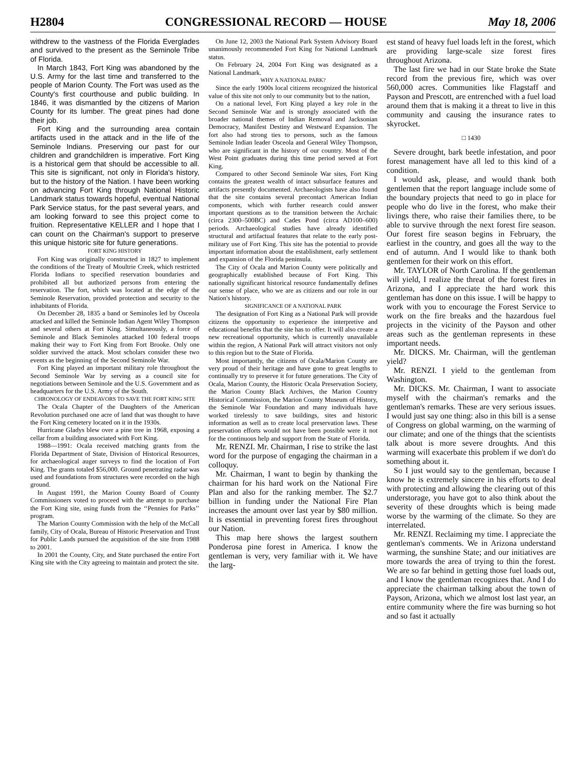H2804 CONGRESSIONAL RECORD — HOUSE May 18, 2006
withdrew to the vastness of the Florida Everglades and survived to the present as the Seminole Tribe of Florida.
In March 1843, Fort King was abandoned by the U.S. Army for the last time and transferred to the people of Marion County. The Fort was used as the County's first courthouse and public building. In 1846, it was dismantled by the citizens of Marion County for its lumber. The great pines had done their job.
Fort King and the surrounding area contain artifacts used in the attack and in the life of the Seminole Indians. Preserving our past for our children and grandchildren is imperative. Fort King is a historical gem that should be accessible to all. This site is significant, not only in Florida's history, but to the history of the Nation. I have been working on advancing Fort King through National Historic Landmark status towards hopeful, eventual National Park Service status, for the past several years, and am looking forward to see this project come to fruition. Representative KELLER and I hope that I can count on the Chairman's support to preserve this unique historic site for future generations.
FORT KING HISTORY
Fort King was originally constructed in 1827 to implement the conditions of the Treaty of Moultrie Creek, which restricted Florida Indians to specified reservation boundaries and prohibited all but authorized persons from entering the reservation. The fort, which was located at the edge of the Seminole Reservation, provided protection and security to the inhabitants of Florida.
On December 28, 1835 a band or Seminoles led by Osceola attacked and killed the Seminole Indian Agent Wiley Thompson and several others at Fort King. Simultaneously, a force of Seminole and Black Seminoles attacked 100 federal troops making their way to Fort King from Fort Brooke. Only one soldier survived the attack. Most scholars consider these two events as the beginning of the Second Seminole War.
Fort King played an important military role throughout the Second Seminole War by serving as a council site for negotiations between Seminole and the U.S. Government and as headquarters for the U.S. Army of the South.
CHRONOLOGY OF ENDEAVORS TO SAVE THE FORT KING SITE
The Ocala Chapter of the Daughters of the American Revolution purchased one acre of land that was thought to have the Fort King cemetery located on it in the 1930s.
Hurricane Gladys blew over a pine tree in 1968, exposing a cellar from a building associated with Fort King.
1988—1991: Ocala received matching grants from the Florida Department of State, Division of Historical Resources, for archaeological auger surveys to find the location of Fort King. The grants totaled $56,000. Ground penetrating radar was used and foundations from structures were recorded on the high ground.
In August 1991, the Marion County Board of County Commissioners voted to proceed with the attempt to purchase the Fort King site, using funds from the ‘‘Pennies for Parks’’ program.
The Marion County Commission with the help of the McCall family, City of Ocala, Bureau of Historic Preservation and Trust for Public Lands pursued the acquisition of the site from 1988 to 2001.
In 2001 the County, City, and State purchased the entire Fort King site with the City agreeing to maintain and protect the site.
On June 12, 2003 the National Park System Advisory Board unanimously recommended Fort King for National Landmark status.
On February 24, 2004 Fort King was designated as a National Landmark.
WHY A NATIONAL PARK?
Since the early 1900s local citizens recognized the historical value of this site not only to our community but to the nation,
On a national level, Fort King played a key role in the Second Seminole War and is strongly associated with the broader national themes of Indian Removal and Jacksonian Democracy, Manifest Destiny and Westward Expansion. The fort also had strong ties to persons, such as the famous Seminole Indian leader Osceola and General Wiley Thompson, who are significant in the history of our country. Most of the West Point graduates during this time period served at Fort King.
Compared to other Second Seminole War sites, Fort King contains the greatest wealth of intact subsurface features and artifacts presently documented. Archaeologists have also found that the site contains several precontact American Indian components, which with further research could answer important questions as to the transition between the Archaic (circa 2300–500BC) and Cades Pond (circa AD100–600) periods. Archaeological studies have already identified structural and artifactual features that relate to the early post-military use of Fort King. This site has the potential to provide important information about the establishment, early settlement and expansion of the Florida peninsula.
The City of Ocala and Marion County were politically and geographically established because of Fort King. This nationally significant historical resource fundamentally defines our sense of place, who we are as citizens and our role in our Nation's history.
SIGNIFICANCE OF A NATIONAL PARK
The designation of Fort King as a National Park will provide citizens the opportunity to experience the interpretive and educational benefits that the site has to offer. It will also create a new recreational opportunity, which is currently unavailable within the region, A National Park will attract visitors not only to this region but to the State of Florida.
Most importantly, the citizens of Ocala/Marion County are very proud of their heritage and have gone to great lengths to continually try to preserve it for future generations. The City of Ocala, Marion County, the Historic Ocala Preservation Society, the Marion County Black Archives, the Marion Country Historical Commission, the Marion County Museum of History, the Seminole War Foundation and many individuals have worked tirelessly to save buildings, sites and historic information as well as to create local preservation laws. These preservation efforts would not have been possible were it not for the continuous help and support from the State of Florida.
Mr. RENZI. Mr. Chairman, I rise to strike the last word for the purpose of engaging the chairman in a colloquy.
Mr. Chairman, I want to begin by thanking the chairman for his hard work on the National Fire Plan and also for the ranking member. The $2.7 billion in funding under the National Fire Plan increases the amount over last year by $80 million. It is essential in preventing forest fires throughout our Nation.
This map here shows the largest southern Ponderosa pine forest in America. I know the gentleman is very, very familiar with it. We have the larg-
est stand of heavy fuel loads left in the forest, which are providing large-scale size forest fires throughout Arizona.
The last fire we had in our State broke the State record from the previous fire, which was over 560,000 acres. Communities like Flagstaff and Payson and Prescott, are entrenched with a fuel load around them that is making it a threat to live in this community and causing the insurance rates to skyrocket.
□ 1430
Severe drought, bark beetle infestation, and poor forest management have all led to this kind of a condition.
I would ask, please, and would thank both gentlemen that the report language include some of the boundary projects that need to go in place for people who do live in the forest, who make their livings there, who raise their families there, to be able to survive through the next forest fire season. Our forest fire season begins in February, the earliest in the country, and goes all the way to the end of autumn. And I would like to thank both gentlemen for their work on this effort.
Mr. TAYLOR of North Carolina. If the gentleman will yield, I realize the threat of the forest fires in Arizona, and I appreciate the hard work this gentleman has done on this issue. I will be happy to work with you to encourage the Forest Service to work on the fire breaks and the hazardous fuel projects in the vicinity of the Payson and other areas such as the gentleman represents in these important needs.
Mr. DICKS. Mr. Chairman, will the gentleman yield?
Mr. RENZI. I yield to the gentleman from Washington.
Mr. DICKS. Mr. Chairman, I want to associate myself with the chairman's remarks and the gentleman's remarks. These are very serious issues. I would just say one thing: also in this bill is a sense of Congress on global warming, on the warming of our climate; and one of the things that the scientists talk about is more severe droughts. And this warming will exacerbate this problem if we don't do something about it.
So I just would say to the gentleman, because I know he is extremely sincere in his efforts to deal with protecting and allowing the clearing out of this understorage, you have got to also think about the severity of these droughts which is being made worse by the warming of the climate. So they are interrelated.
Mr. RENZI. Reclaiming my time. I appreciate the gentleman's comments. We in Arizona understand warming, the sunshine State; and our initiatives are more towards the area of trying to thin the forest. We are so far behind in getting those fuel loads out, and I know the gentleman recognizes that. And I do appreciate the chairman talking about the town of Payson, Arizona, which we almost lost last year, an entire community where the fire was burning so hot and so fast it actually